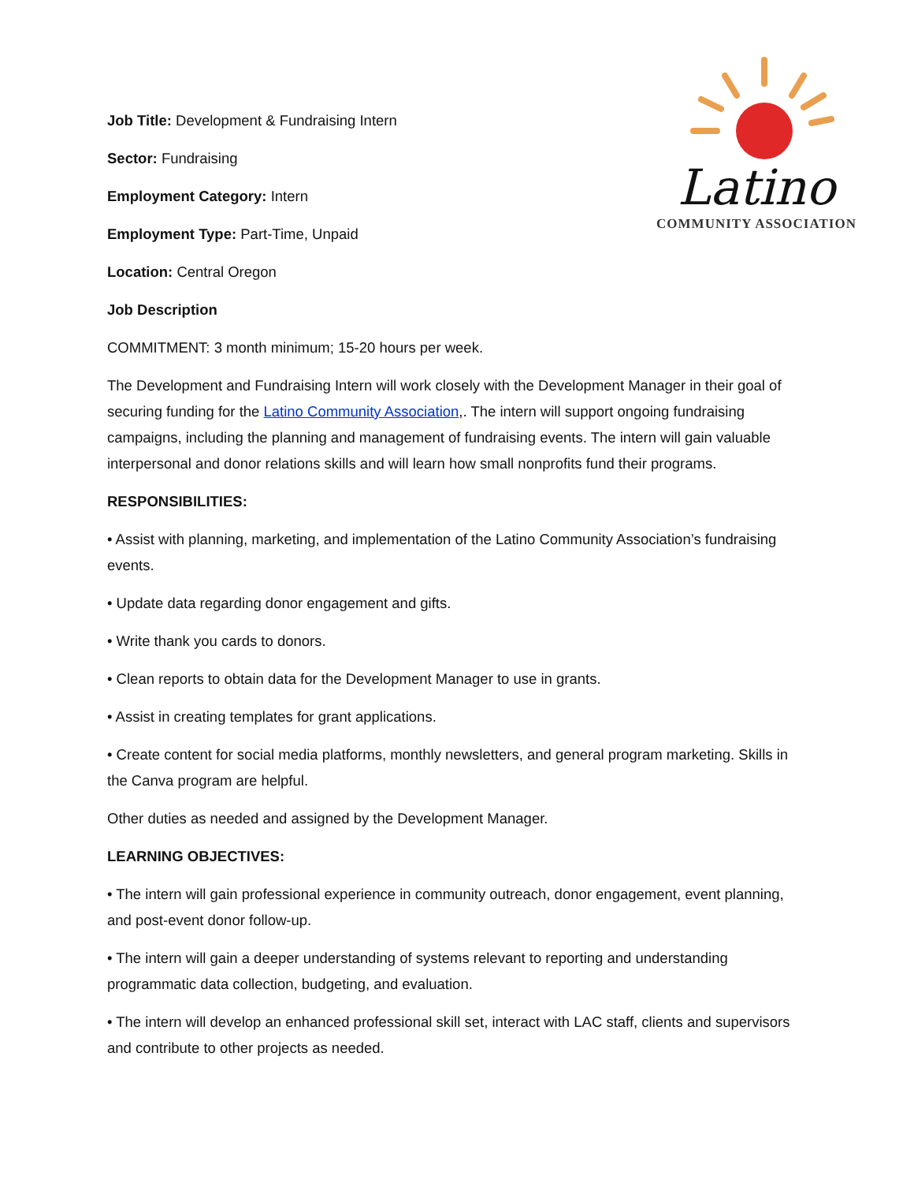Latino
COMMUNITY ASSOCIATION
Job Title: Development & Fundraising Intern
Sector: Fundraising
Employment Category: Intern
Employment Type: Part-Time, Unpaid
Location: Central Oregon
Job Description
COMMITMENT: 3 month minimum; 15-20 hours per week.
The Development and Fundraising Intern will work closely with the Development Manager in their goal of securing funding for the Latino Community Association,. The intern will support ongoing fundraising campaigns, including the planning and management of fundraising events. The intern will gain valuable interpersonal and donor relations skills and will learn how small nonprofits fund their programs.
RESPONSIBILITIES:
• Assist with planning, marketing, and implementation of the Latino Community Association’s fundraising events.
• Update data regarding donor engagement and gifts.
• Write thank you cards to donors.
• Clean reports to obtain data for the Development Manager to use in grants.
• Assist in creating templates for grant applications.
• Create content for social media platforms, monthly newsletters, and general program marketing. Skills in the Canva program are helpful.
Other duties as needed and assigned by the Development Manager.
LEARNING OBJECTIVES:
• The intern will gain professional experience in community outreach, donor engagement, event planning, and post-event donor follow-up.
• The intern will gain a deeper understanding of systems relevant to reporting and understanding programmatic data collection, budgeting, and evaluation.
• The intern will develop an enhanced professional skill set, interact with LAC staff, clients and supervisors and contribute to other projects as needed.